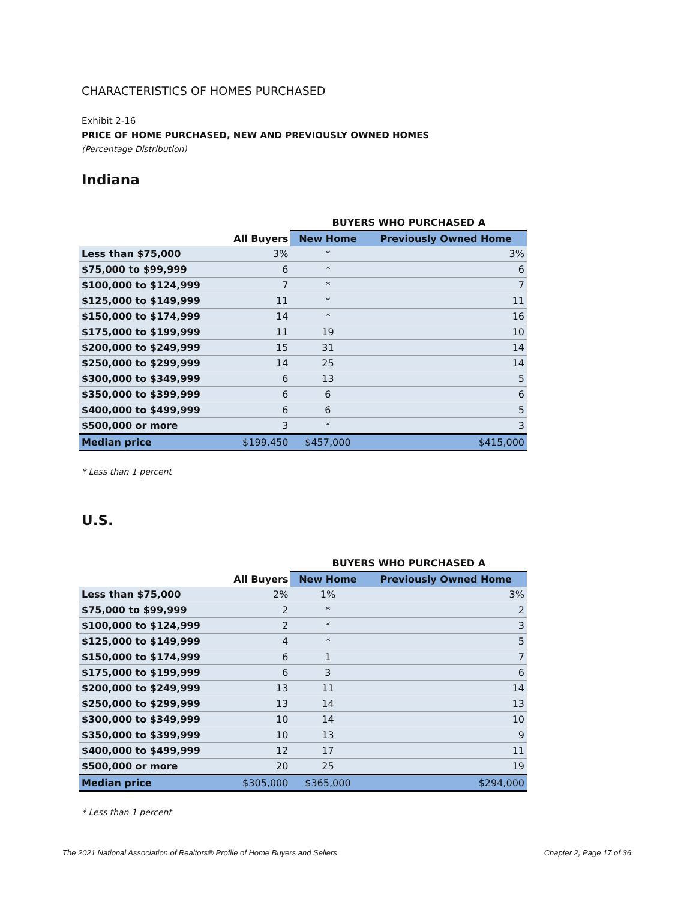CHARACTERISTICS OF HOMES PURCHASED
Exhibit 2-16
PRICE OF HOME PURCHASED, NEW AND PREVIOUSLY OWNED HOMES
(Percentage Distribution)
Indiana
| | | BUYERS WHO PURCHASED A | |
| --- | --- | --- | --- |
| | All Buyers | New Home | Previously Owned Home |
| Less than $75,000 | 3% | * | 3% |
| $75,000 to $99,999 | 6 | * | 6 |
| $100,000 to $124,999 | 7 | * | 7 |
| $125,000 to $149,999 | 11 | * | 11 |
| $150,000 to $174,999 | 14 | * | 16 |
| $175,000 to $199,999 | 11 | 19 | 10 |
| $200,000 to $249,999 | 15 | 31 | 14 |
| $250,000 to $299,999 | 14 | 25 | 14 |
| $300,000 to $349,999 | 6 | 13 | 5 |
| $350,000 to $399,999 | 6 | 6 | 6 |
| $400,000 to $499,999 | 6 | 6 | 5 |
| $500,000 or more | 3 | * | 3 |
| Median price | $199,450 | $457,000 | $415,000 |
* Less than 1 percent
U.S.
| | | BUYERS WHO PURCHASED A | |
| --- | --- | --- | --- |
| | All Buyers | New Home | Previously Owned Home |
| Less than $75,000 | 2% | 1% | 3% |
| $75,000 to $99,999 | 2 | * | 2 |
| $100,000 to $124,999 | 2 | * | 3 |
| $125,000 to $149,999 | 4 | * | 5 |
| $150,000 to $174,999 | 6 | 1 | 7 |
| $175,000 to $199,999 | 6 | 3 | 6 |
| $200,000 to $249,999 | 13 | 11 | 14 |
| $250,000 to $299,999 | 13 | 14 | 13 |
| $300,000 to $349,999 | 10 | 14 | 10 |
| $350,000 to $399,999 | 10 | 13 | 9 |
| $400,000 to $499,999 | 12 | 17 | 11 |
| $500,000 or more | 20 | 25 | 19 |
| Median price | $305,000 | $365,000 | $294,000 |
* Less than 1 percent
The 2021 National Association of Realtors® Profile of Home Buyers and Sellers Chapter 2, Page 17 of 36